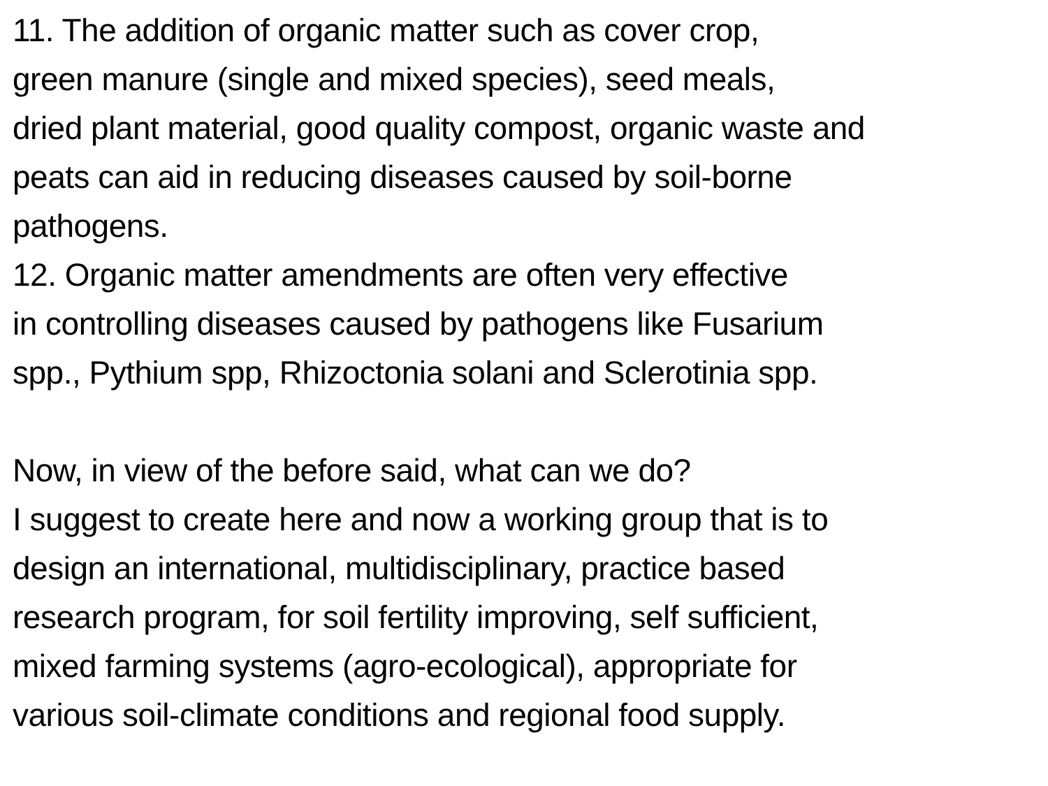11. The addition of organic matter such as cover crop,
green manure (single and mixed species), seed meals,
dried plant material, good quality compost, organic waste and
peats can aid in reducing diseases caused by soil-borne
pathogens.
12. Organic matter amendments are often very effective
in controlling diseases caused by pathogens like Fusarium
spp., Pythium spp, Rhizoctonia solani and Sclerotinia spp.
Now, in view of the before said, what can we do?
I suggest to create here and now a working group that is to
design an international, multidisciplinary, practice based
research program, for soil fertility improving, self sufficient,
mixed farming systems (agro-ecological), appropriate for
various soil-climate conditions and regional food supply.